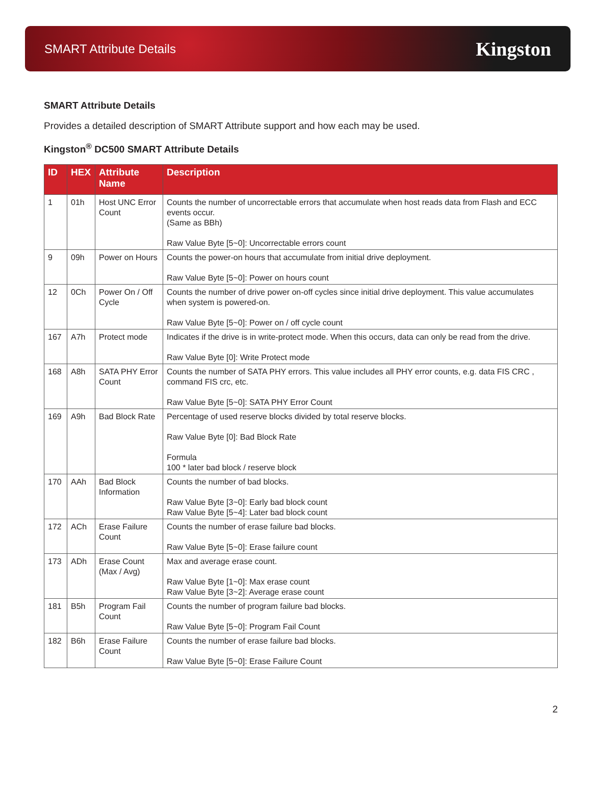SMART Attribute Details Kingston
SMART Attribute Details
Provides a detailed description of SMART Attribute support and how each may be used.
Kingston<sup>®</sup> DC500 SMART Attribute Details
| ID | HEX | Attribute Name | Description |
| --- | --- | --- | --- |
| 1 | 01h | Host UNC Error Count | Counts the number of uncorrectable errors that accumulate when host reads data from Flash and ECC events occur. (Same as BBh) Raw Value Byte [5~0]: Uncorrectable errors count |
| 9 | 09h | Power on Hours | Counts the power-on hours that accumulate from initial drive deployment. Raw Value Byte [5~0]: Power on hours count |
| 12 | 0Ch | Power On / Off Cycle | Counts the number of drive power on-off cycles since initial drive deployment. This value accumulates when system is powered-on. Raw Value Byte [5~0]: Power on / off cycle count |
| 167 | A7h | Protect mode | Indicates if the drive is in write-protect mode. When this occurs, data can only be read from the drive. Raw Value Byte [0]: Write Protect mode |
| 168 | A8h | SATA PHY Error Count | Counts the number of SATA PHY errors. This value includes all PHY error counts, e.g. data FIS CRC , command FIS crc, etc. Raw Value Byte [5~0]: SATA PHY Error Count |
| 169 | A9h | Bad Block Rate | Percentage of used reserve blocks divided by total reserve blocks. Raw Value Byte [0]: Bad Block Rate Formula 100 * later bad block / reserve block |
| 170 | AAh | Bad Block Information | Counts the number of bad blocks. Raw Value Byte [3~0]: Early bad block count Raw Value Byte [5~4]: Later bad block count |
| 172 | ACh | Erase Failure Count | Counts the number of erase failure bad blocks. Raw Value Byte [5~0]: Erase failure count |
| 173 | ADh | Erase Count (Max / Avg) | Max and average erase count. Raw Value Byte [1~0]: Max erase count Raw Value Byte [3~2]: Average erase count |
| 181 | B5h | Program Fail Count | Counts the number of program failure bad blocks. Raw Value Byte [5~0]: Program Fail Count |
| 182 | B6h | Erase Failure Count | Counts the number of erase failure bad blocks. Raw Value Byte [5~0]: Erase Failure Count |
2